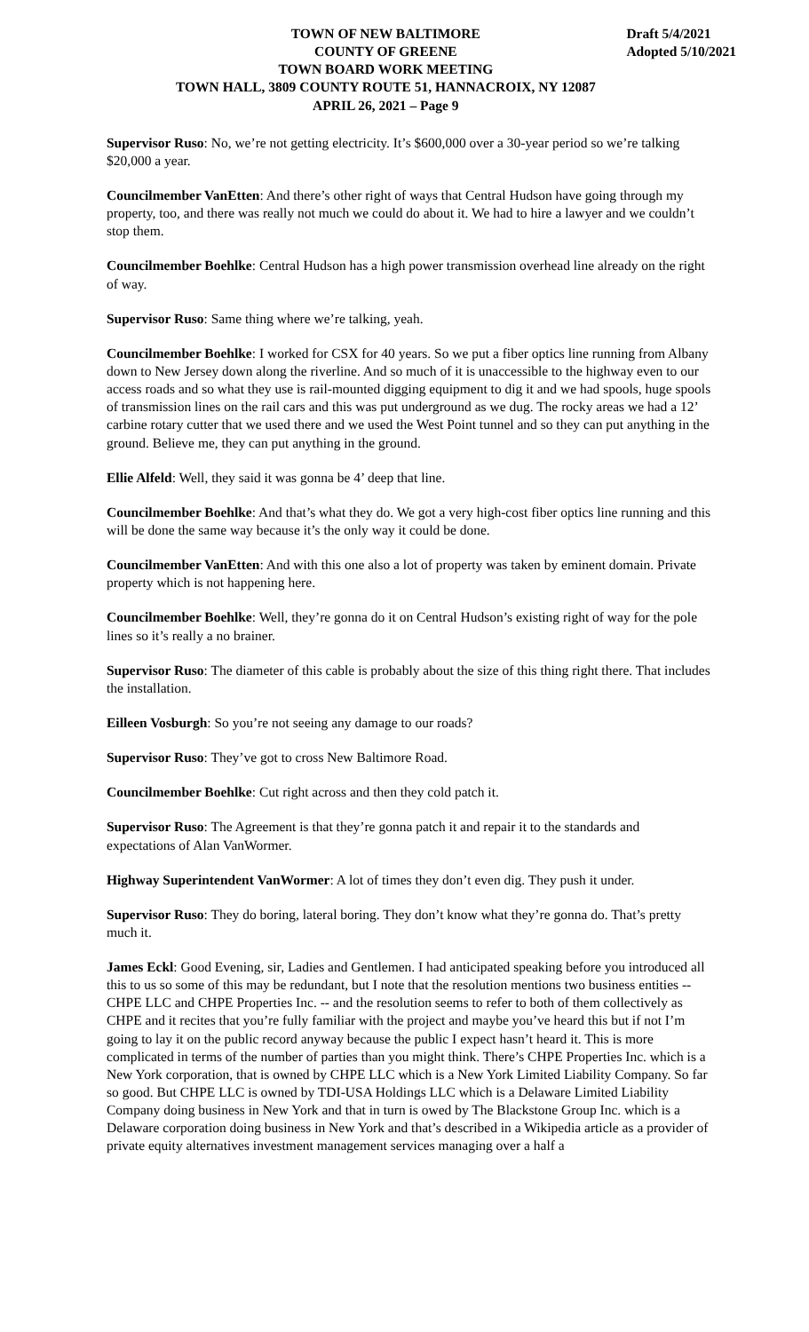TOWN OF NEW BALTIMORE
COUNTY OF GREENE
TOWN BOARD WORK MEETING
TOWN HALL, 3809 COUNTY ROUTE 51, HANNACROIX, NY 12087
APRIL 26, 2021 – Page 9
Draft 5/4/2021
Adopted 5/10/2021
Supervisor Ruso: No, we’re not getting electricity. It’s $600,000 over a 30-year period so we’re talking $20,000 a year.
Councilmember VanEtten: And there’s other right of ways that Central Hudson have going through my property, too, and there was really not much we could do about it. We had to hire a lawyer and we couldn’t stop them.
Councilmember Boehlke: Central Hudson has a high power transmission overhead line already on the right of way.
Supervisor Ruso: Same thing where we’re talking, yeah.
Councilmember Boehlke: I worked for CSX for 40 years. So we put a fiber optics line running from Albany down to New Jersey down along the riverline. And so much of it is unaccessible to the highway even to our access roads and so what they use is rail-mounted digging equipment to dig it and we had spools, huge spools of transmission lines on the rail cars and this was put underground as we dug. The rocky areas we had a 12’ carbine rotary cutter that we used there and we used the West Point tunnel and so they can put anything in the ground. Believe me, they can put anything in the ground.
Ellie Alfeld: Well, they said it was gonna be 4’ deep that line.
Councilmember Boehlke: And that’s what they do. We got a very high-cost fiber optics line running and this will be done the same way because it’s the only way it could be done.
Councilmember VanEtten: And with this one also a lot of property was taken by eminent domain. Private property which is not happening here.
Councilmember Boehlke: Well, they’re gonna do it on Central Hudson’s existing right of way for the pole lines so it’s really a no brainer.
Supervisor Ruso: The diameter of this cable is probably about the size of this thing right there. That includes the installation.
Eilleen Vosburgh: So you’re not seeing any damage to our roads?
Supervisor Ruso: They’ve got to cross New Baltimore Road.
Councilmember Boehlke: Cut right across and then they cold patch it.
Supervisor Ruso: The Agreement is that they’re gonna patch it and repair it to the standards and expectations of Alan VanWormer.
Highway Superintendent VanWormer: A lot of times they don’t even dig. They push it under.
Supervisor Ruso: They do boring, lateral boring. They don’t know what they’re gonna do. That’s pretty much it.
James Eckl: Good Evening, sir, Ladies and Gentlemen. I had anticipated speaking before you introduced all this to us so some of this may be redundant, but I note that the resolution mentions two business entities -- CHPE LLC and CHPE Properties Inc. -- and the resolution seems to refer to both of them collectively as CHPE and it recites that you’re fully familiar with the project and maybe you’ve heard this but if not I’m going to lay it on the public record anyway because the public I expect hasn’t heard it. This is more complicated in terms of the number of parties than you might think. There’s CHPE Properties Inc. which is a New York corporation, that is owned by CHPE LLC which is a New York Limited Liability Company. So far so good. But CHPE LLC is owned by TDI-USA Holdings LLC which is a Delaware Limited Liability Company doing business in New York and that in turn is owed by The Blackstone Group Inc. which is a Delaware corporation doing business in New York and that’s described in a Wikipedia article as a provider of private equity alternatives investment management services managing over a half a